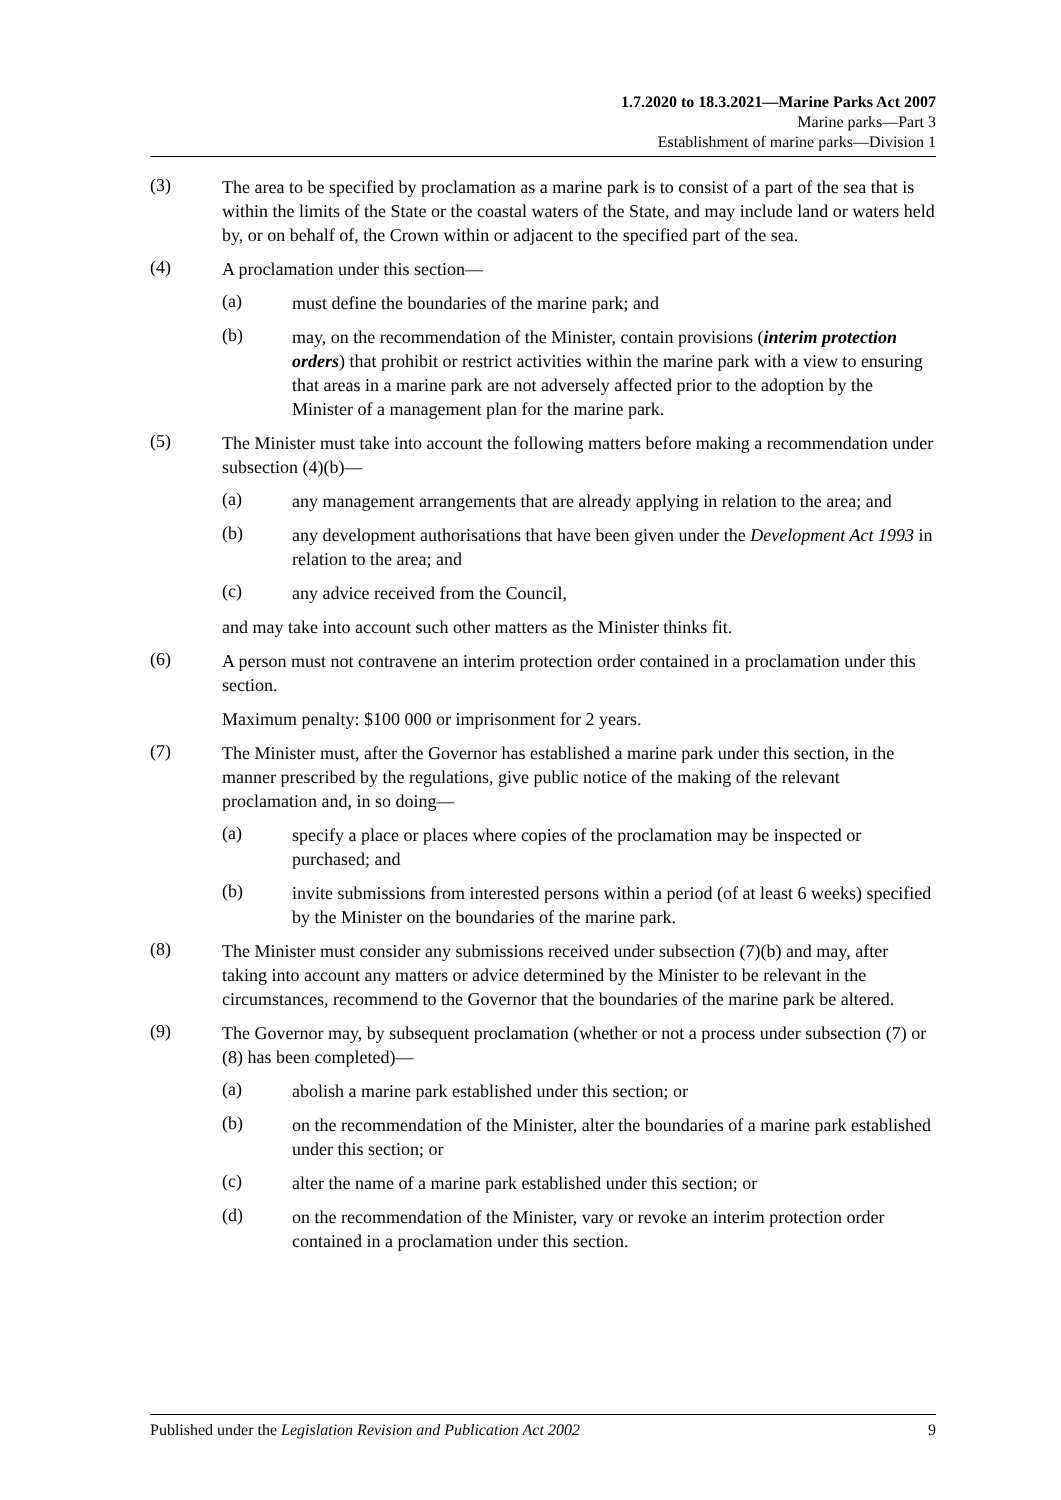1.7.2020 to 18.3.2021—Marine Parks Act 2007
Marine parks—Part 3
Establishment of marine parks—Division 1
(3)
The area to be specified by proclamation as a marine park is to consist of a part of the sea that is within the limits of the State or the coastal waters of the State, and may include land or waters held by, or on behalf of, the Crown within or adjacent to the specified part of the sea.
(4)
A proclamation under this section—
(a)
must define the boundaries of the marine park; and
(b)
may, on the recommendation of the Minister, contain provisions (interim protection orders) that prohibit or restrict activities within the marine park with a view to ensuring that areas in a marine park are not adversely affected prior to the adoption by the Minister of a management plan for the marine park.
(5)
The Minister must take into account the following matters before making a recommendation under subsection (4)(b)—
(a)
any management arrangements that are already applying in relation to the area; and
(b)
any development authorisations that have been given under the Development Act 1993 in relation to the area; and
(c)
any advice received from the Council,
and may take into account such other matters as the Minister thinks fit.
(6)
A person must not contravene an interim protection order contained in a proclamation under this section.
Maximum penalty: $100 000 or imprisonment for 2 years.
(7)
The Minister must, after the Governor has established a marine park under this section, in the manner prescribed by the regulations, give public notice of the making of the relevant proclamation and, in so doing—
(a)
specify a place or places where copies of the proclamation may be inspected or purchased; and
(b)
invite submissions from interested persons within a period (of at least 6 weeks) specified by the Minister on the boundaries of the marine park.
(8)
The Minister must consider any submissions received under subsection (7)(b) and may, after taking into account any matters or advice determined by the Minister to be relevant in the circumstances, recommend to the Governor that the boundaries of the marine park be altered.
(9)
The Governor may, by subsequent proclamation (whether or not a process under subsection (7) or (8) has been completed)—
(a)
abolish a marine park established under this section; or
(b)
on the recommendation of the Minister, alter the boundaries of a marine park established under this section; or
(c)
alter the name of a marine park established under this section; or
(d)
on the recommendation of the Minister, vary or revoke an interim protection order contained in a proclamation under this section.
Published under the Legislation Revision and Publication Act 2002 9